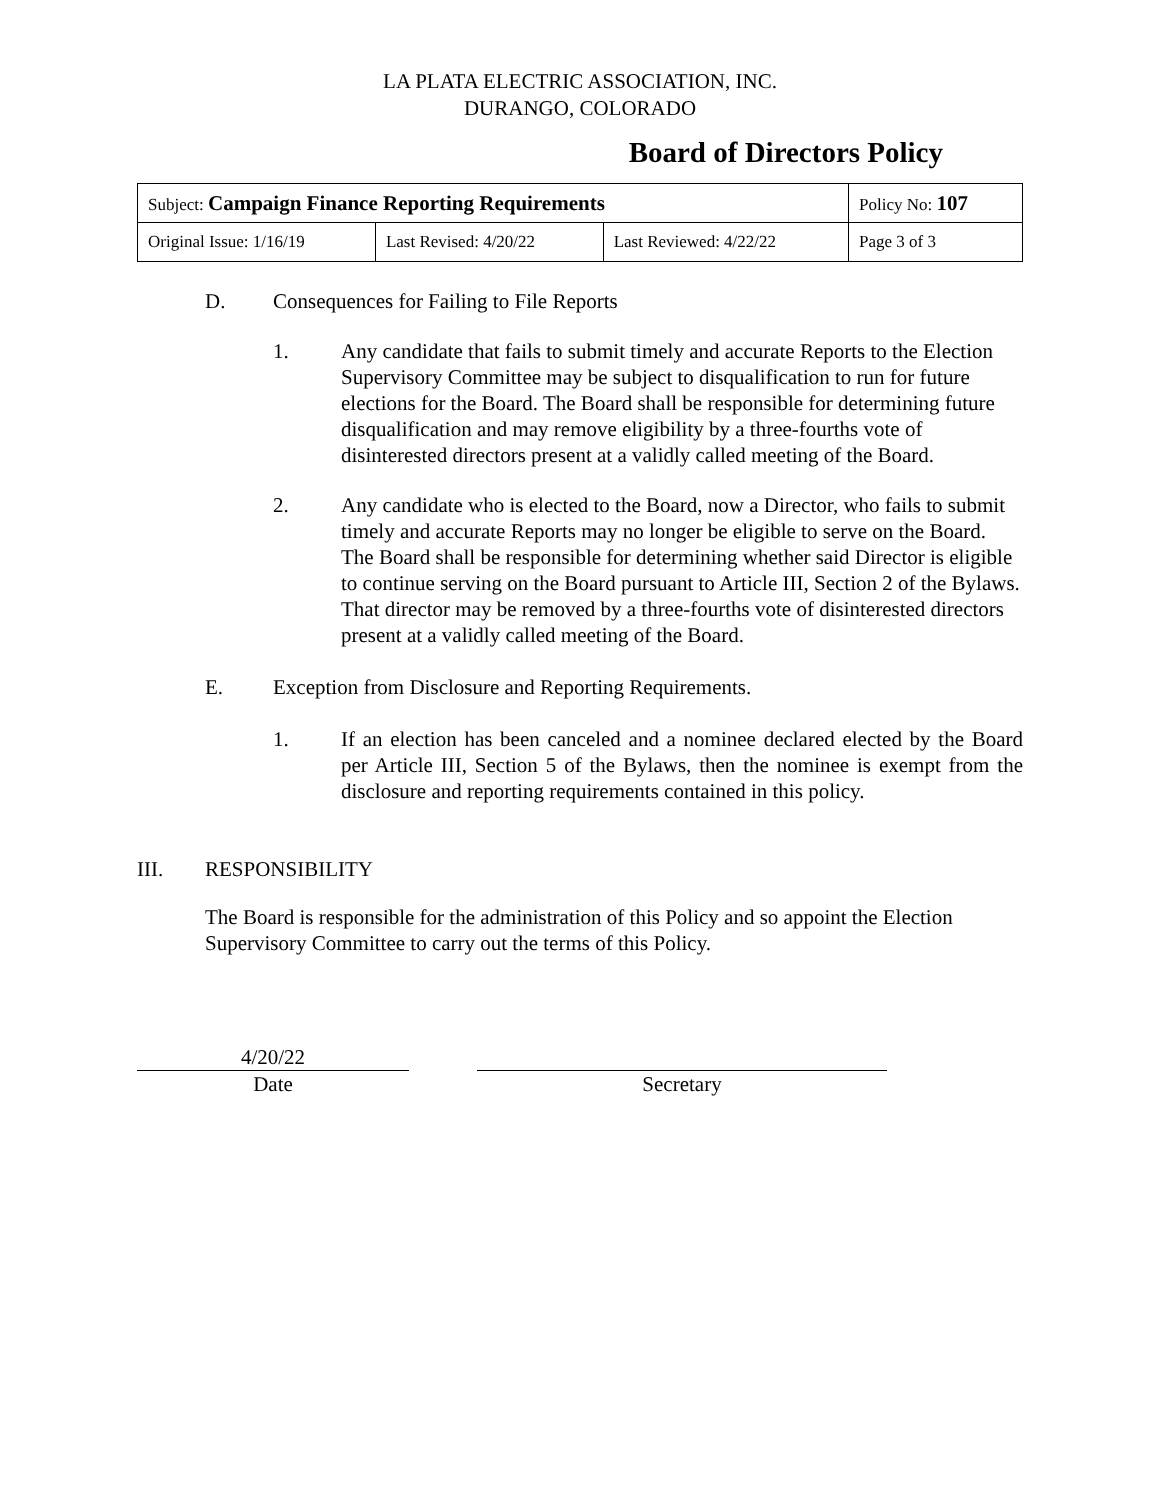LA PLATA ELECTRIC ASSOCIATION, INC.
DURANGO, COLORADO
Board of Directors Policy
| Subject: Campaign Finance Reporting Requirements | | | Policy No: 107 |
| Original Issue: 1/16/19 | Last Revised: 4/20/22 | Last Reviewed: 4/22/22 | Page 3 of 3 |
D. Consequences for Failing to File Reports
1. Any candidate that fails to submit timely and accurate Reports to the Election Supervisory Committee may be subject to disqualification to run for future elections for the Board. The Board shall be responsible for determining future disqualification and may remove eligibility by a three-fourths vote of disinterested directors present at a validly called meeting of the Board.
2. Any candidate who is elected to the Board, now a Director, who fails to submit timely and accurate Reports may no longer be eligible to serve on the Board. The Board shall be responsible for determining whether said Director is eligible to continue serving on the Board pursuant to Article III, Section 2 of the Bylaws. That director may be removed by a three-fourths vote of disinterested directors present at a validly called meeting of the Board.
E. Exception from Disclosure and Reporting Requirements.
1. If an election has been canceled and a nominee declared elected by the Board per Article III, Section 5 of the Bylaws, then the nominee is exempt from the disclosure and reporting requirements contained in this policy.
III. RESPONSIBILITY
The Board is responsible for the administration of this Policy and so appoint the Election Supervisory Committee to carry out the terms of this Policy.
4/20/22
Date
Secretary